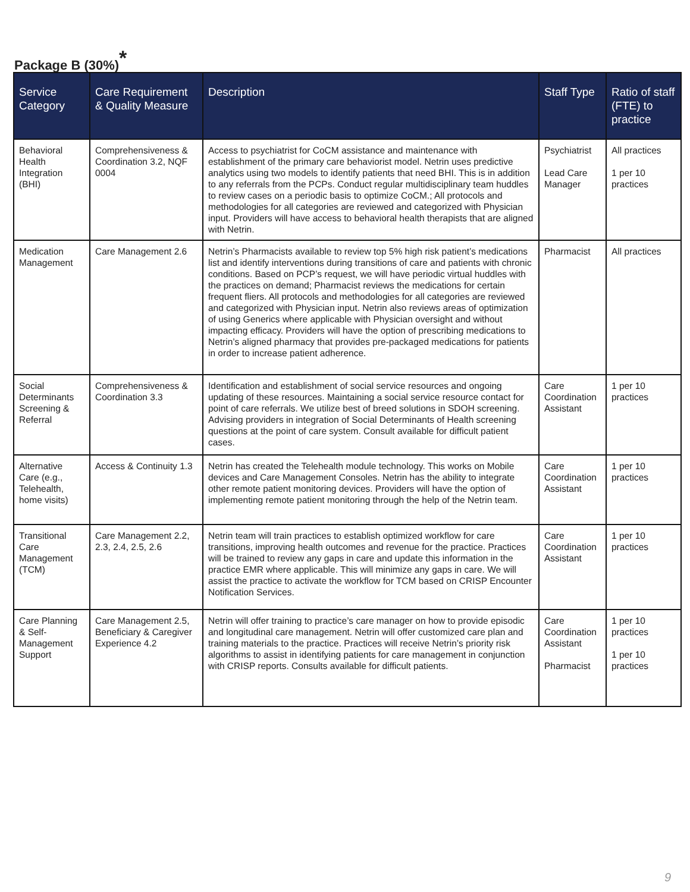Package B (30%)<sup>*</sup>
| Service Category | Care Requirement & Quality Measure | Description | Staff Type | Ratio of staff (FTE) to practice |
| --- | --- | --- | --- | --- |
| Behavioral Health Integration (BHI) | Comprehensiveness & Coordination 3.2, NQF 0004 | Access to psychiatrist for CoCM assistance and maintenance with establishment of the primary care behaviorist model. Netrin uses predictive analytics using two models to identify patients that need BHI. This is in addition to any referrals from the PCPs. Conduct regular multidisciplinary team huddles to review cases on a periodic basis to optimize CoCM.; All protocols and methodologies for all categories are reviewed and categorized with Physician input. Providers will have access to behavioral health therapists that are aligned with Netrin. | Psychiatrist Lead Care Manager | All practices 1 per 10 practices |
| Medication Management | Care Management 2.6 | Netrin’s Pharmacists available to review top 5% high risk patient’s medications list and identify interventions during transitions of care and patients with chronic conditions. Based on PCP’s request, we will have periodic virtual huddles with the practices on demand; Pharmacist reviews the medications for certain frequent fliers. All protocols and methodologies for all categories are reviewed and categorized with Physician input. Netrin also reviews areas of optimization of using Generics where applicable with Physician oversight and without impacting efficacy. Providers will have the option of prescribing medications to Netrin’s aligned pharmacy that provides pre-packaged medications for patients in order to increase patient adherence. | Pharmacist | All practices |
| Social Determinants Screening & Referral | Comprehensiveness & Coordination 3.3 | Identification and establishment of social service resources and ongoing updating of these resources. Maintaining a social service resource contact for point of care referrals. We utilize best of breed solutions in SDOH screening. Advising providers in integration of Social Determinants of Health screening questions at the point of care system. Consult available for difficult patient cases. | Care Coordination Assistant | 1 per 10 practices |
| Alternative Care (e.g., Telehealth, home visits) | Access & Continuity 1.3 | Netrin has created the Telehealth module technology. This works on Mobile devices and Care Management Consoles. Netrin has the ability to integrate other remote patient monitoring devices. Providers will have the option of implementing remote patient monitoring through the help of the Netrin team. | Care Coordination Assistant | 1 per 10 practices |
| Transitional Care Management (TCM) | Care Management 2.2, 2.3, 2.4, 2.5, 2.6 | Netrin team will train practices to establish optimized workflow for care transitions, improving health outcomes and revenue for the practice. Practices will be trained to review any gaps in care and update this information in the practice EMR where applicable. This will minimize any gaps in care. We will assist the practice to activate the workflow for TCM based on CRISP Encounter Notification Services. | Care Coordination Assistant | 1 per 10 practices |
| Care Planning & Self-Management Support | Care Management 2.5, Beneficiary & Caregiver Experience 4.2 | Netrin will offer training to practice’s care manager on how to provide episodic and longitudinal care management. Netrin will offer customized care plan and training materials to the practice. Practices will receive Netrin’s priority risk algorithms to assist in identifying patients for care management in conjunction with CRISP reports. Consults available for difficult patients. | Care Coordination Assistant Pharmacist | 1 per 10 practices 1 per 10 practices |
9